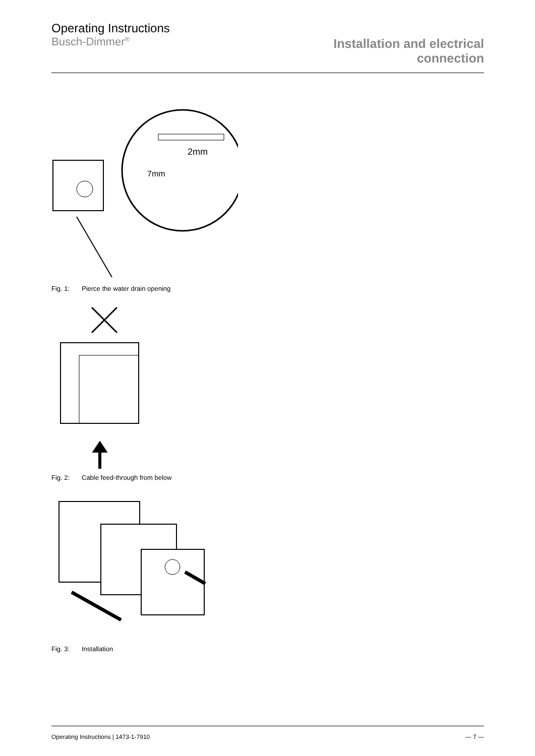Operating Instructions
Busch-Dimmer<sup>®</sup>
Installation and electrical
connection
2mm
7mm
Fig. 1: Pierce the water drain opening
Fig. 2: Cable feed-through from below
Fig. 3: Installation
Operating Instructions | 1473-1-7910
— 7 —